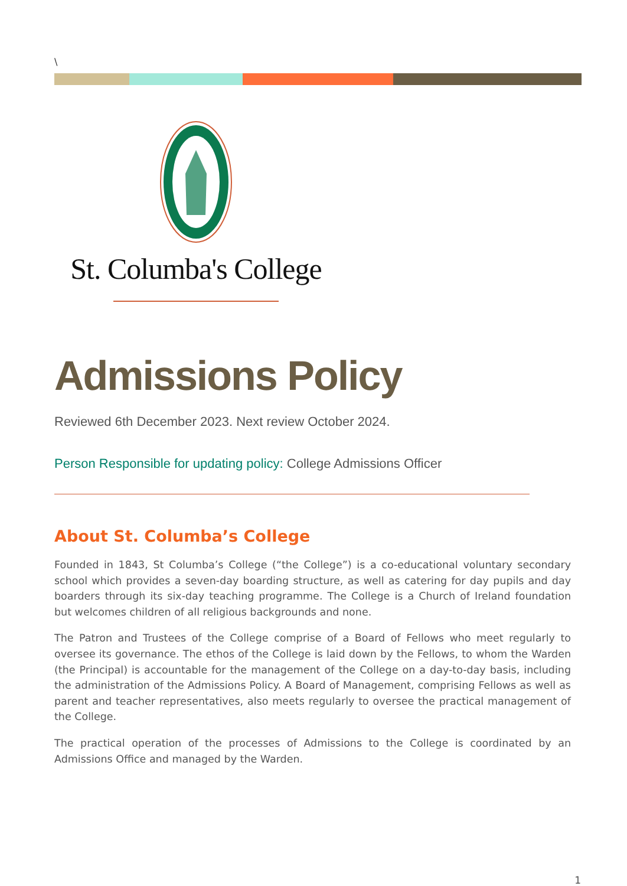\
St. Columba's College
Admissions Policy
Reviewed 6th December 2023. Next review October 2024.
Person Responsible for updating policy: College Admissions Officer
About St. Columba’s College
Founded in 1843, St Columba’s College (“the College”) is a co-educational voluntary secondary school which provides a seven-day boarding structure, as well as catering for day pupils and day boarders through its six-day teaching programme. The College is a Church of Ireland foundation but welcomes children of all religious backgrounds and none.
The Patron and Trustees of the College comprise of a Board of Fellows who meet regularly to oversee its governance. The ethos of the College is laid down by the Fellows, to whom the Warden (the Principal) is accountable for the management of the College on a day-to-day basis, including the administration of the Admissions Policy. A Board of Management, comprising Fellows as well as parent and teacher representatives, also meets regularly to oversee the practical management of the College.
The practical operation of the processes of Admissions to the College is coordinated by an Admissions Office and managed by the Warden.
1